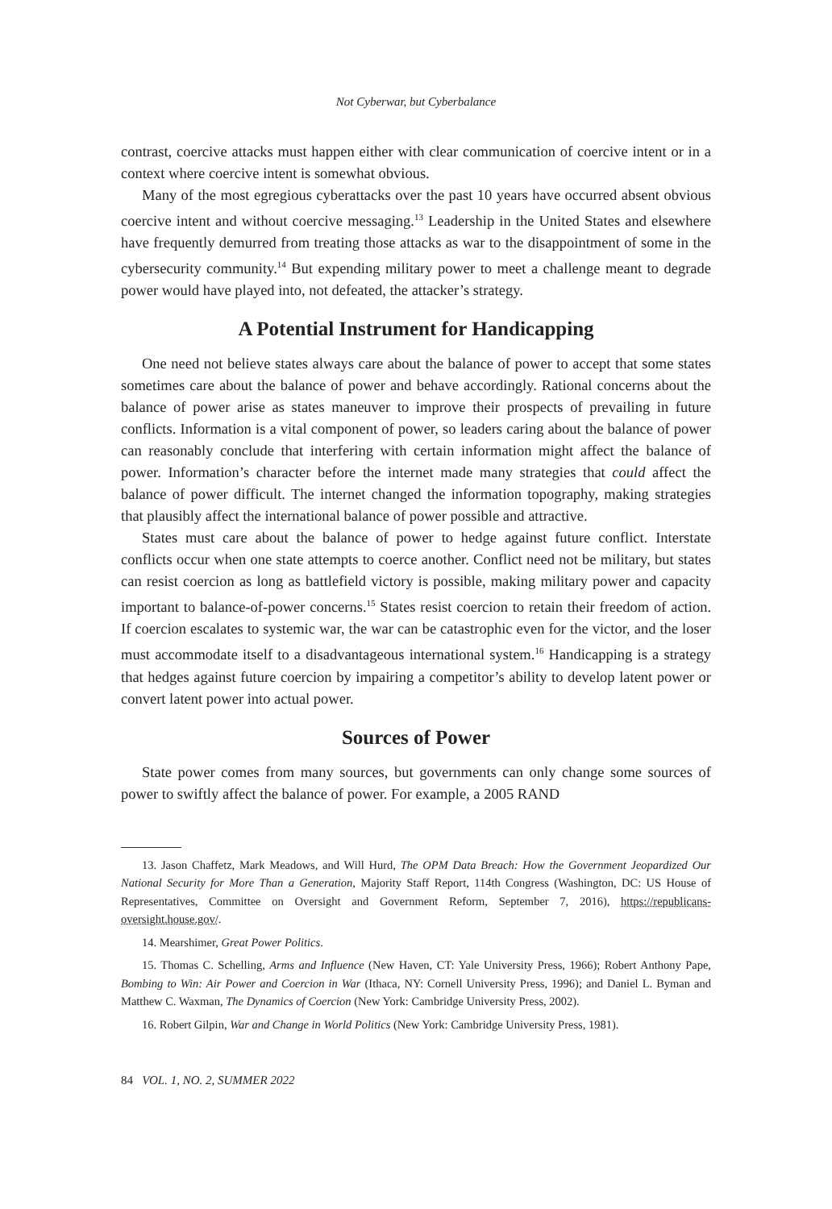Not Cyberwar, but Cyberbalance
contrast, coercive attacks must happen either with clear communication of coercive intent or in a context where coercive intent is somewhat obvious.
Many of the most egregious cyberattacks over the past 10 years have occurred absent obvious coercive intent and without coercive messaging.<sup>13</sup> Leadership in the United States and elsewhere have frequently demurred from treating those attacks as war to the disappointment of some in the cybersecurity community.<sup>14</sup> But expending military power to meet a challenge meant to degrade power would have played into, not defeated, the attacker’s strategy.
A Potential Instrument for Handicapping
One need not believe states always care about the balance of power to accept that some states sometimes care about the balance of power and behave accordingly. Rational concerns about the balance of power arise as states maneuver to improve their prospects of prevailing in future conflicts. Information is a vital component of power, so leaders caring about the balance of power can reasonably conclude that interfering with certain information might affect the balance of power. Information’s character before the internet made many strategies that could affect the balance of power difficult. The internet changed the information topography, making strategies that plausibly affect the international balance of power possible and attractive.
States must care about the balance of power to hedge against future conflict. Interstate conflicts occur when one state attempts to coerce another. Conflict need not be military, but states can resist coercion as long as battlefield victory is possible, making military power and capacity important to balance-of-power concerns.<sup>15</sup> States resist coercion to retain their freedom of action. If coercion escalates to systemic war, the war can be catastrophic even for the victor, and the loser must accommodate itself to a disadvantageous international system.<sup>16</sup> Handicapping is a strategy that hedges against future coercion by impairing a competitor’s ability to develop latent power or convert latent power into actual power.
Sources of Power
State power comes from many sources, but governments can only change some sources of power to swiftly affect the balance of power. For example, a 2005 RAND
13. Jason Chaffetz, Mark Meadows, and Will Hurd, The OPM Data Breach: How the Government Jeopardized Our National Security for More Than a Generation, Majority Staff Report, 114th Congress (Washington, DC: US House of Representatives, Committee on Oversight and Government Reform, September 7, 2016), https://republicans-oversight.house.gov/.
14. Mearshimer, Great Power Politics.
15. Thomas C. Schelling, Arms and Influence (New Haven, CT: Yale University Press, 1966); Robert Anthony Pape, Bombing to Win: Air Power and Coercion in War (Ithaca, NY: Cornell University Press, 1996); and Daniel L. Byman and Matthew C. Waxman, The Dynamics of Coercion (New York: Cambridge University Press, 2002).
16. Robert Gilpin, War and Change in World Politics (New York: Cambridge University Press, 1981).
84 VOL. 1, NO. 2, SUMMER 2022